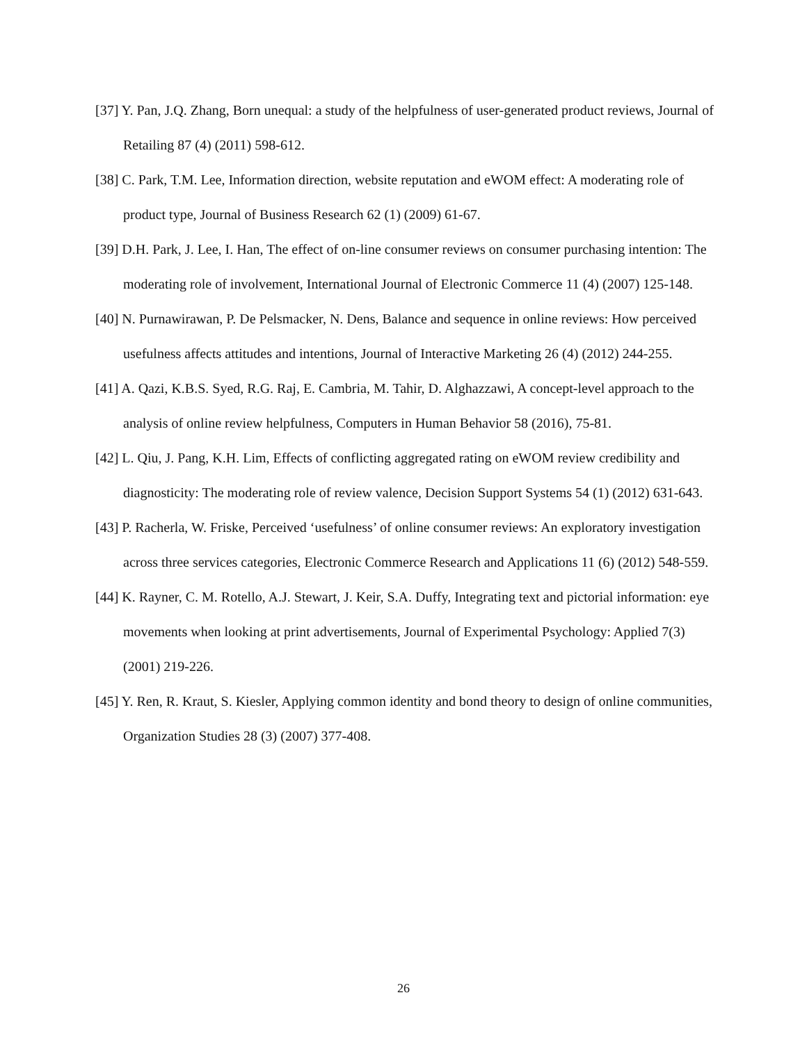[37] Y. Pan, J.Q. Zhang, Born unequal: a study of the helpfulness of user-generated product reviews, Journal of Retailing 87 (4) (2011) 598-612.
[38] C. Park, T.M. Lee, Information direction, website reputation and eWOM effect: A moderating role of product type, Journal of Business Research 62 (1) (2009) 61-67.
[39] D.H. Park, J. Lee, I. Han, The effect of on-line consumer reviews on consumer purchasing intention: The moderating role of involvement, International Journal of Electronic Commerce 11 (4) (2007) 125-148.
[40] N. Purnawirawan, P. De Pelsmacker, N. Dens, Balance and sequence in online reviews: How perceived usefulness affects attitudes and intentions, Journal of Interactive Marketing 26 (4) (2012) 244-255.
[41] A. Qazi, K.B.S. Syed, R.G. Raj, E. Cambria, M. Tahir, D. Alghazzawi, A concept-level approach to the analysis of online review helpfulness, Computers in Human Behavior 58 (2016), 75-81.
[42] L. Qiu, J. Pang, K.H. Lim, Effects of conflicting aggregated rating on eWOM review credibility and diagnosticity: The moderating role of review valence, Decision Support Systems 54 (1) (2012) 631-643.
[43] P. Racherla, W. Friske, Perceived ‘usefulness’ of online consumer reviews: An exploratory investigation across three services categories, Electronic Commerce Research and Applications 11 (6) (2012) 548-559.
[44] K. Rayner, C. M. Rotello, A.J. Stewart, J. Keir, S.A. Duffy, Integrating text and pictorial information: eye movements when looking at print advertisements, Journal of Experimental Psychology: Applied 7(3) (2001) 219-226.
[45] Y. Ren, R. Kraut, S. Kiesler, Applying common identity and bond theory to design of online communities, Organization Studies 28 (3) (2007) 377-408.
26